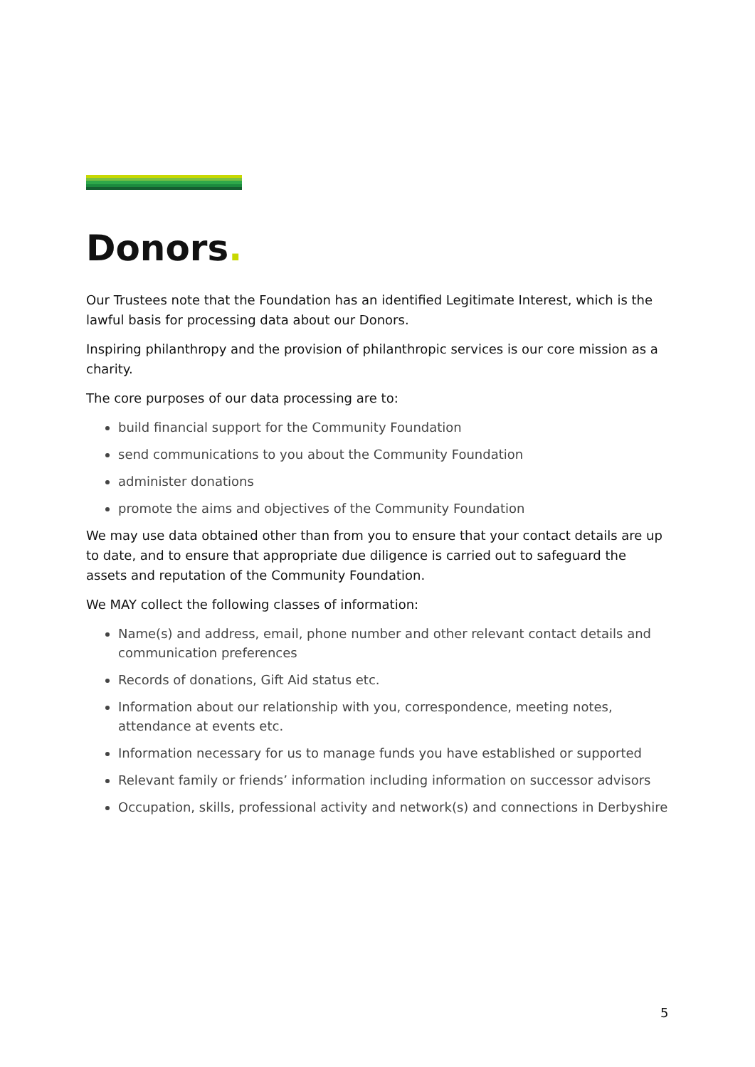Donors.
Our Trustees note that the Foundation has an identified Legitimate Interest, which is the lawful basis for processing data about our Donors.
Inspiring philanthropy and the provision of philanthropic services is our core mission as a charity.
The core purposes of our data processing are to:
build financial support for the Community Foundation
send communications to you about the Community Foundation
administer donations
promote the aims and objectives of the Community Foundation
We may use data obtained other than from you to ensure that your contact details are up to date, and to ensure that appropriate due diligence is carried out to safeguard the assets and reputation of the Community Foundation.
We MAY collect the following classes of information:
Name(s) and address, email, phone number and other relevant contact details and communication preferences
Records of donations, Gift Aid status etc.
Information about our relationship with you, correspondence, meeting notes, attendance at events etc.
Information necessary for us to manage funds you have established or supported
Relevant family or friends’ information including information on successor advisors
Occupation, skills, professional activity and network(s) and connections in Derbyshire
5